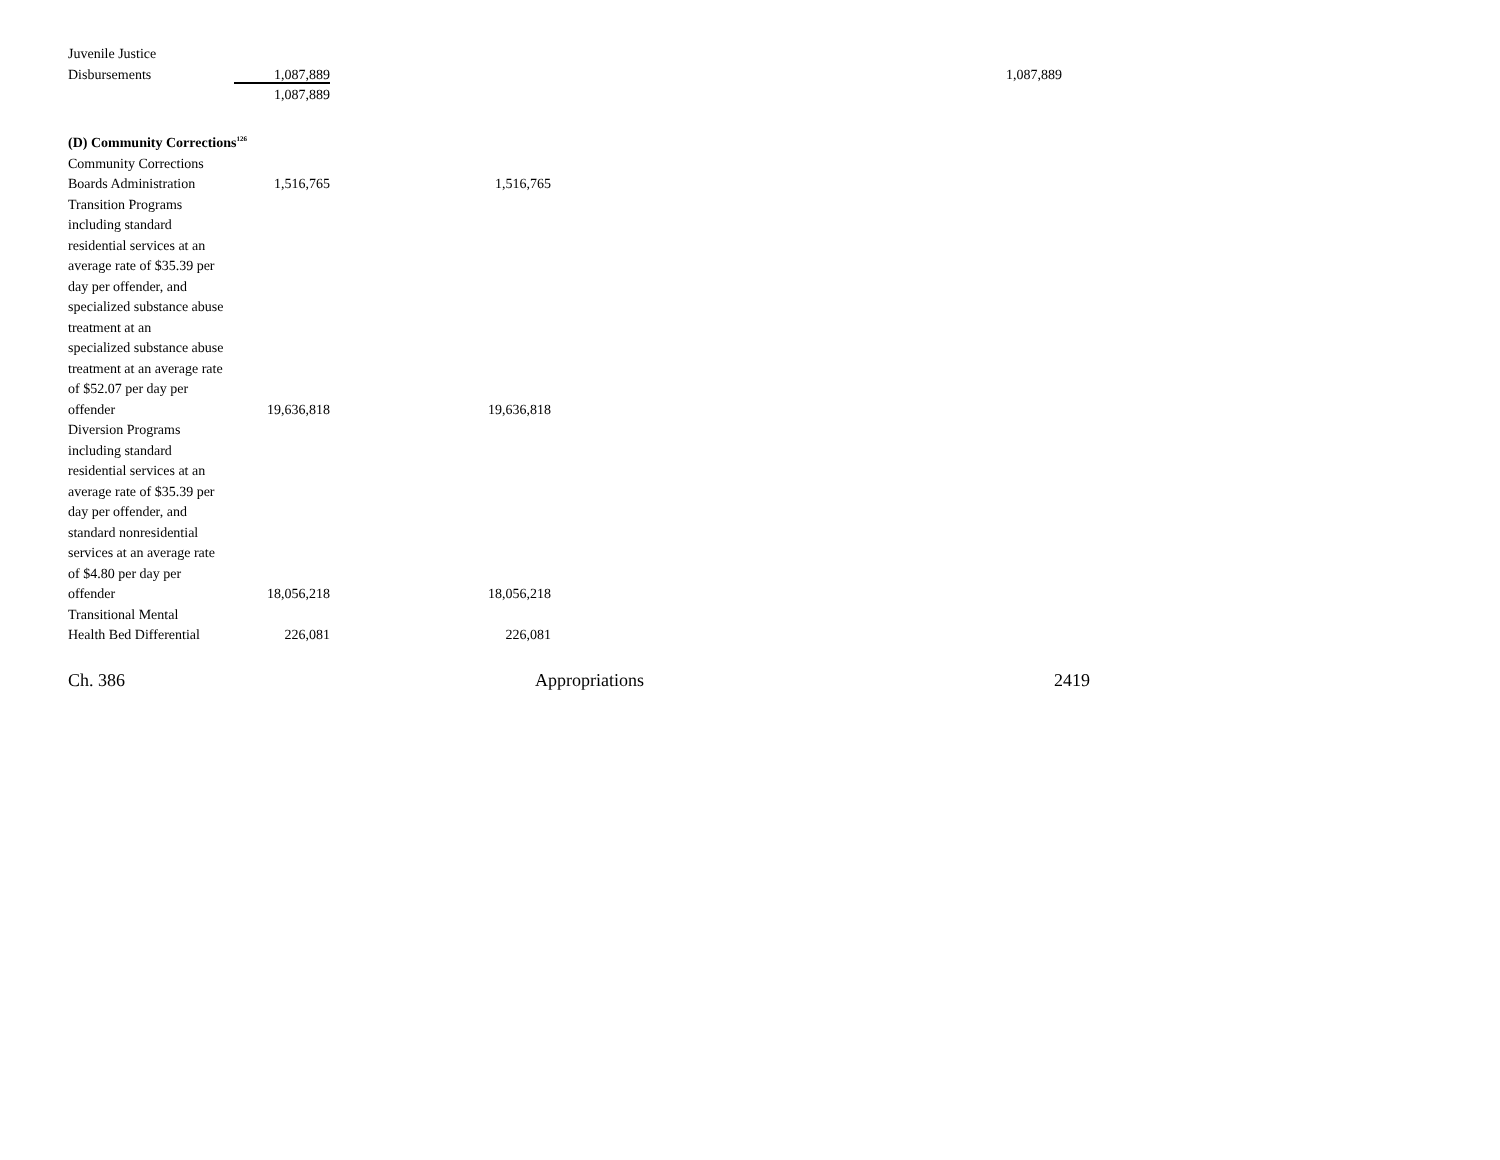| Juvenile Justice Disbursements | 1,087,889 | | 1,087,889 |
| | 1,087,889 | | |
| (D) Community Corrections<sup>126</sup> | | | |
| Community Corrections Boards Administration | 1,516,765 | 1,516,765 | |
| Transition Programs including standard residential services at an average rate of $35.39 per day per offender, and specialized substance abuse treatment at an specialized substance abuse treatment at an average rate of $52.07 per day per offender | 19,636,818 | 19,636,818 | |
| Diversion Programs including standard residential services at an average rate of $35.39 per day per offender, and standard nonresidential services at an average rate of $4.80 per day per offender | 18,056,218 | 18,056,218 | |
| Transitional Mental Health Bed Differential | 226,081 | 226,081 | |
Ch. 386 Appropriations 2419